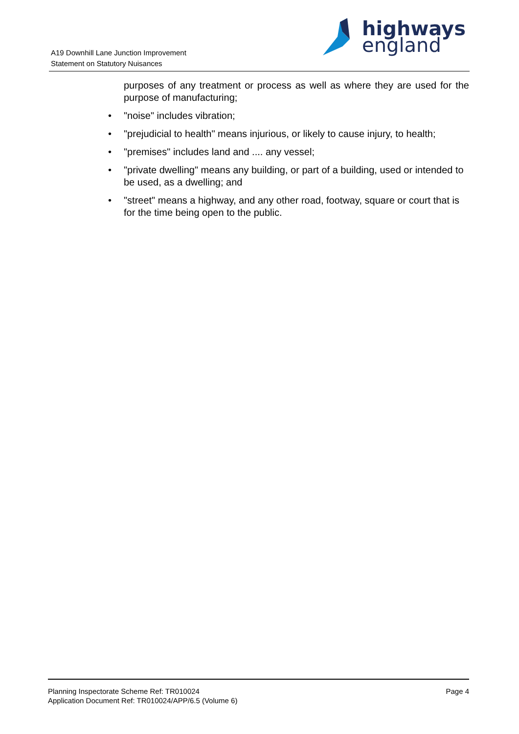A19 Downhill Lane Junction Improvement
Statement on Statutory Nuisances
highways
england
purposes of any treatment or process as well as where they are used for the purpose of manufacturing;
• "noise" includes vibration;
• "prejudicial to health" means injurious, or likely to cause injury, to health;
• "premises" includes land and .... any vessel;
• "private dwelling" means any building, or part of a building, used or intended to be used, as a dwelling; and
• "street" means a highway, and any other road, footway, square or court that is for the time being open to the public.
Planning Inspectorate Scheme Ref: TR010024
Application Document Ref: TR010024/APP/6.5 (Volume 6)
Page 4